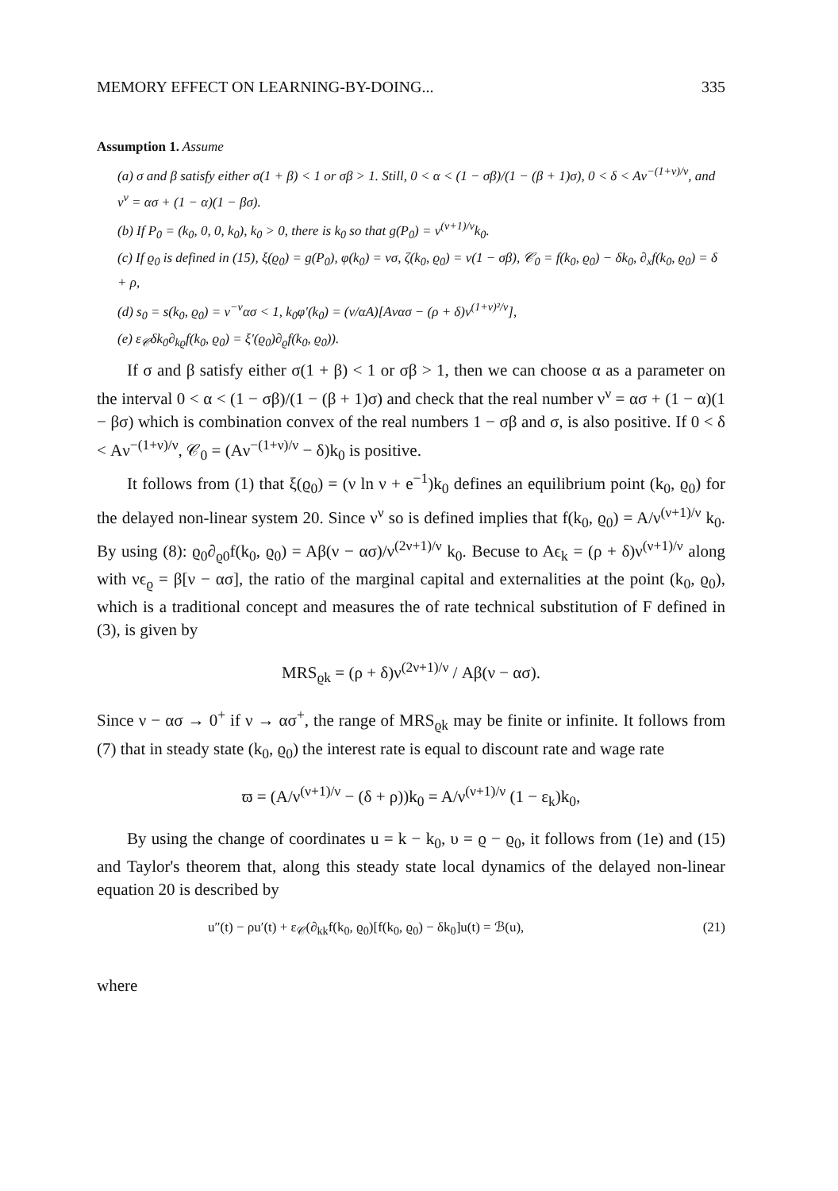MEMORY EFFECT ON LEARNING-BY-DOING... 335
Assumption 1. Assume
(a) σ and β satisfy either σ(1 + β) < 1 or σβ > 1. Still, 0 < α < (1 − σβ)/(1 − (β + 1)σ), 0 < δ < Aν<sup>−(1+ν)/ν</sup>, and ν<sup>ν</sup> = ασ + (1 − α)(1 − βσ).
(b) If P<sub>0</sub> = (k<sub>0</sub>, 0, 0, k<sub>0</sub>), k<sub>0</sub> > 0, there is k<sub>0</sub> so that g(P<sub>0</sub>) = ν<sup>(ν+1)/ν</sup>k<sub>0</sub>.
(c) If ϱ<sub>0</sub> is defined in (15), ξ(ϱ<sub>0</sub>) = g(P<sub>0</sub>), φ(k<sub>0</sub>) = νσ, ζ(k<sub>0</sub>, ϱ<sub>0</sub>) = ν(1 − σβ), 𝒞<sub>0</sub> = f(k<sub>0</sub>, ϱ<sub>0</sub>) − δk<sub>0</sub>, ∂<sub>x</sub>f(k<sub>0</sub>, ϱ<sub>0</sub>) = δ + ρ,
(d) s<sub>0</sub> = s(k<sub>0</sub>, ϱ<sub>0</sub>) = ν<sup>−ν</sup>ασ < 1, k<sub>0</sub>φ′(k<sub>0</sub>) = (ν/αA)[Aνασ − (ρ + δ)ν<sup>(1+ν)²/ν</sup>],
(e) ε<sub>𝒞</sub>δk<sub>0</sub>∂<sub>kϱ</sub>f(k<sub>0</sub>, ϱ<sub>0</sub>) = ξ′(ϱ<sub>0</sub>)∂<sub>ϱ</sub>f(k<sub>0</sub>, ϱ<sub>0</sub>)).
If σ and β satisfy either σ(1 + β) < 1 or σβ > 1, then we can choose α as a parameter on the interval 0 < α < (1 − σβ)/(1 − (β + 1)σ) and check that the real number ν<sup>ν</sup> = ασ + (1 − α)(1 − βσ) which is combination convex of the real numbers 1 − σβ and σ, is also positive. If 0 < δ < Aν<sup>−(1+ν)/ν</sup>, 𝒞<sub>0</sub> = (Aν<sup>−(1+ν)/ν</sup> − δ)k<sub>0</sub> is positive.
It follows from (1) that ξ(ϱ<sub>0</sub>) = (ν ln ν + e<sup>−1</sup>)k<sub>0</sub> defines an equilibrium point (k<sub>0</sub>, ϱ<sub>0</sub>) for the delayed non-linear system 20. Since ν<sup>ν</sup> so is defined implies that f(k<sub>0</sub>, ϱ<sub>0</sub>) = A/ν<sup>(ν+1)/ν</sup> k<sub>0</sub>. By using (8): ϱ<sub>0</sub>∂<sub>ϱ0</sub>f(k<sub>0</sub>, ϱ<sub>0</sub>) = Aβ(ν − ασ)/ν<sup>(2ν+1)/ν</sup> k<sub>0</sub>. Becuse to Aϵ<sub>k</sub> = (ρ + δ)ν<sup>(ν+1)/ν</sup> along with νϵ<sub>ϱ</sub> = β[ν − ασ], the ratio of the marginal capital and externalities at the point (k<sub>0</sub>, ϱ<sub>0</sub>), which is a traditional concept and measures the of rate technical substitution of F defined in (3), is given by
MRS<sub>ϱk</sub> = (ρ + δ)ν<sup>(2ν+1)/ν</sup> / Aβ(ν − ασ).
Since ν − ασ → 0<sup>+</sup> if ν → ασ<sup>+</sup>, the range of MRS<sub>ϱk</sub> may be finite or infinite. It follows from (7) that in steady state (k<sub>0</sub>, ϱ<sub>0</sub>) the interest rate is equal to discount rate and wage rate
ϖ = (A/ν<sup>(ν+1)/ν</sup> − (δ + ρ))k<sub>0</sub> = A/ν<sup>(ν+1)/ν</sup> (1 − ε<sub>k</sub>)k<sub>0</sub>,
By using the change of coordinates u = k − k<sub>0</sub>, υ = ϱ − ϱ<sub>0</sub>, it follows from (1e) and (15) and Taylor's theorem that, along this steady state local dynamics of the delayed non-linear equation 20 is described by
u″(t) − ρu′(t) + ε<sub>𝒞</sub>(∂<sub>kk</sub>f(k<sub>0</sub>, ϱ<sub>0</sub>)[f(k<sub>0</sub>, ϱ<sub>0</sub>) − δk<sub>0</sub>]u(t) = ℬ(u), (21)
where